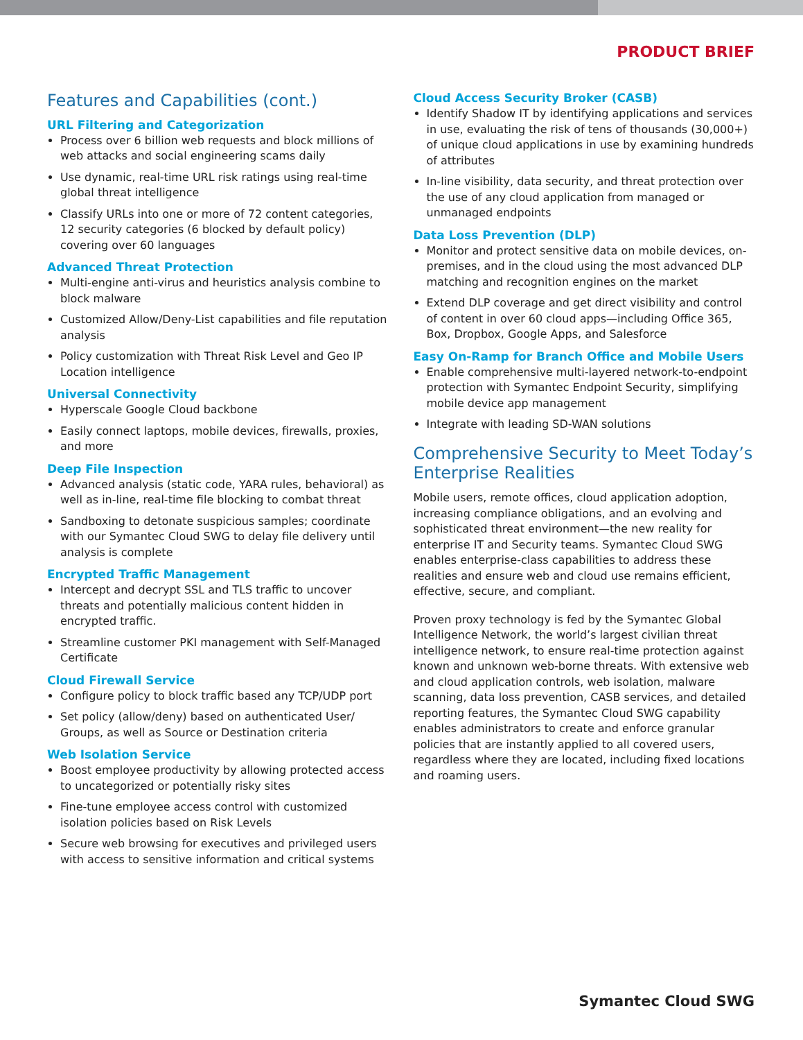PRODUCT BRIEF
Features and Capabilities (cont.)
URL Filtering and Categorization
Process over 6 billion web requests and block millions of web attacks and social engineering scams daily
Use dynamic, real-time URL risk ratings using real-time global threat intelligence
Classify URLs into one or more of 72 content categories, 12 security categories (6 blocked by default policy) covering over 60 languages
Advanced Threat Protection
Multi-engine anti-virus and heuristics analysis combine to block malware
Customized Allow/Deny-List capabilities and file reputation analysis
Policy customization with Threat Risk Level and Geo IP Location intelligence
Universal Connectivity
Hyperscale Google Cloud backbone
Easily connect laptops, mobile devices, firewalls, proxies, and more
Deep File Inspection
Advanced analysis (static code, YARA rules, behavioral) as well as in-line, real-time file blocking to combat threat
Sandboxing to detonate suspicious samples; coordinate with our Symantec Cloud SWG to delay file delivery until analysis is complete
Encrypted Traffic Management
Intercept and decrypt SSL and TLS traffic to uncover threats and potentially malicious content hidden in encrypted traffic.
Streamline customer PKI management with Self-Managed Certificate
Cloud Firewall Service
Configure policy to block traffic based any TCP/UDP port
Set policy (allow/deny) based on authenticated User/ Groups, as well as Source or Destination criteria
Web Isolation Service
Boost employee productivity by allowing protected access to uncategorized or potentially risky sites
Fine-tune employee access control with customized isolation policies based on Risk Levels
Secure web browsing for executives and privileged users with access to sensitive information and critical systems
Cloud Access Security Broker (CASB)
Identify Shadow IT by identifying applications and services in use, evaluating the risk of tens of thousands (30,000+) of unique cloud applications in use by examining hundreds of attributes
In-line visibility, data security, and threat protection over the use of any cloud application from managed or unmanaged endpoints
Data Loss Prevention (DLP)
Monitor and protect sensitive data on mobile devices, on-premises, and in the cloud using the most advanced DLP matching and recognition engines on the market
Extend DLP coverage and get direct visibility and control of content in over 60 cloud apps—including Office 365, Box, Dropbox, Google Apps, and Salesforce
Easy On-Ramp for Branch Office and Mobile Users
Enable comprehensive multi-layered network-to-endpoint protection with Symantec Endpoint Security, simplifying mobile device app management
Integrate with leading SD-WAN solutions
Comprehensive Security to Meet Today’s Enterprise Realities
Mobile users, remote offices, cloud application adoption, increasing compliance obligations, and an evolving and sophisticated threat environment—the new reality for enterprise IT and Security teams. Symantec Cloud SWG enables enterprise-class capabilities to address these realities and ensure web and cloud use remains efficient, effective, secure, and compliant.
Proven proxy technology is fed by the Symantec Global Intelligence Network, the world’s largest civilian threat intelligence network, to ensure real-time protection against known and unknown web-borne threats. With extensive web and cloud application controls, web isolation, malware scanning, data loss prevention, CASB services, and detailed reporting features, the Symantec Cloud SWG capability enables administrators to create and enforce granular policies that are instantly applied to all covered users, regardless where they are located, including fixed locations and roaming users.
Symantec Cloud SWG